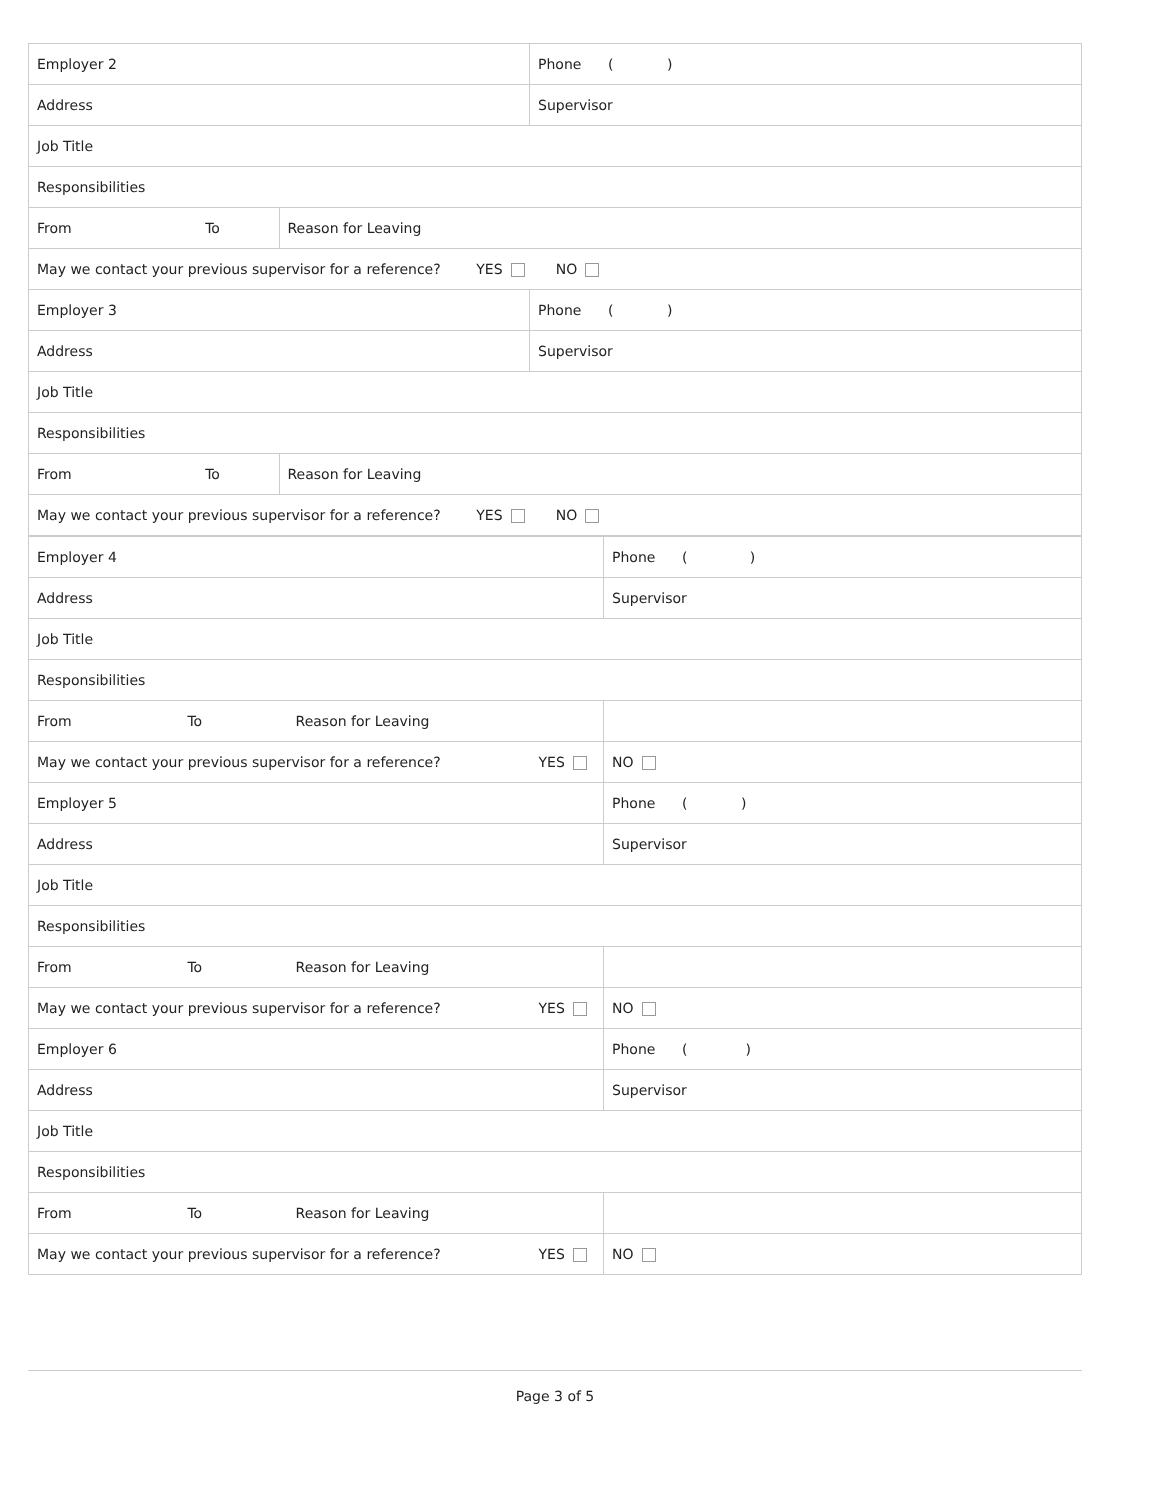| Employer 2 | | Phone ( ) |
| Address | | Supervisor |
| Job Title | | |
| Responsibilities | | |
| From To | Reason for Leaving | |
| May we contact your previous supervisor for a reference? YES NO | | |
| Employer 3 | | Phone ( ) |
| Address | | Supervisor |
| Job Title | | |
| Responsibilities | | |
| From To | Reason for Leaving | |
| May we contact your previous supervisor for a reference? YES NO | | |
| Employer 4 | Phone ( ) |
| Address | Supervisor |
| Job Title | |
| Responsibilities | |
| From To Reason for Leaving | |
| May we contact your previous supervisor for a reference? YES | NO |
| Employer 5 | Phone ( ) |
| Address | Supervisor |
| Job Title | |
| Responsibilities | |
| From To Reason for Leaving | |
| May we contact your previous supervisor for a reference? YES | NO |
| Employer 6 | Phone ( ) |
| Address | Supervisor |
| Job Title | |
| Responsibilities | |
| From To Reason for Leaving | |
| May we contact your previous supervisor for a reference? YES | NO |
Page 3 of 5